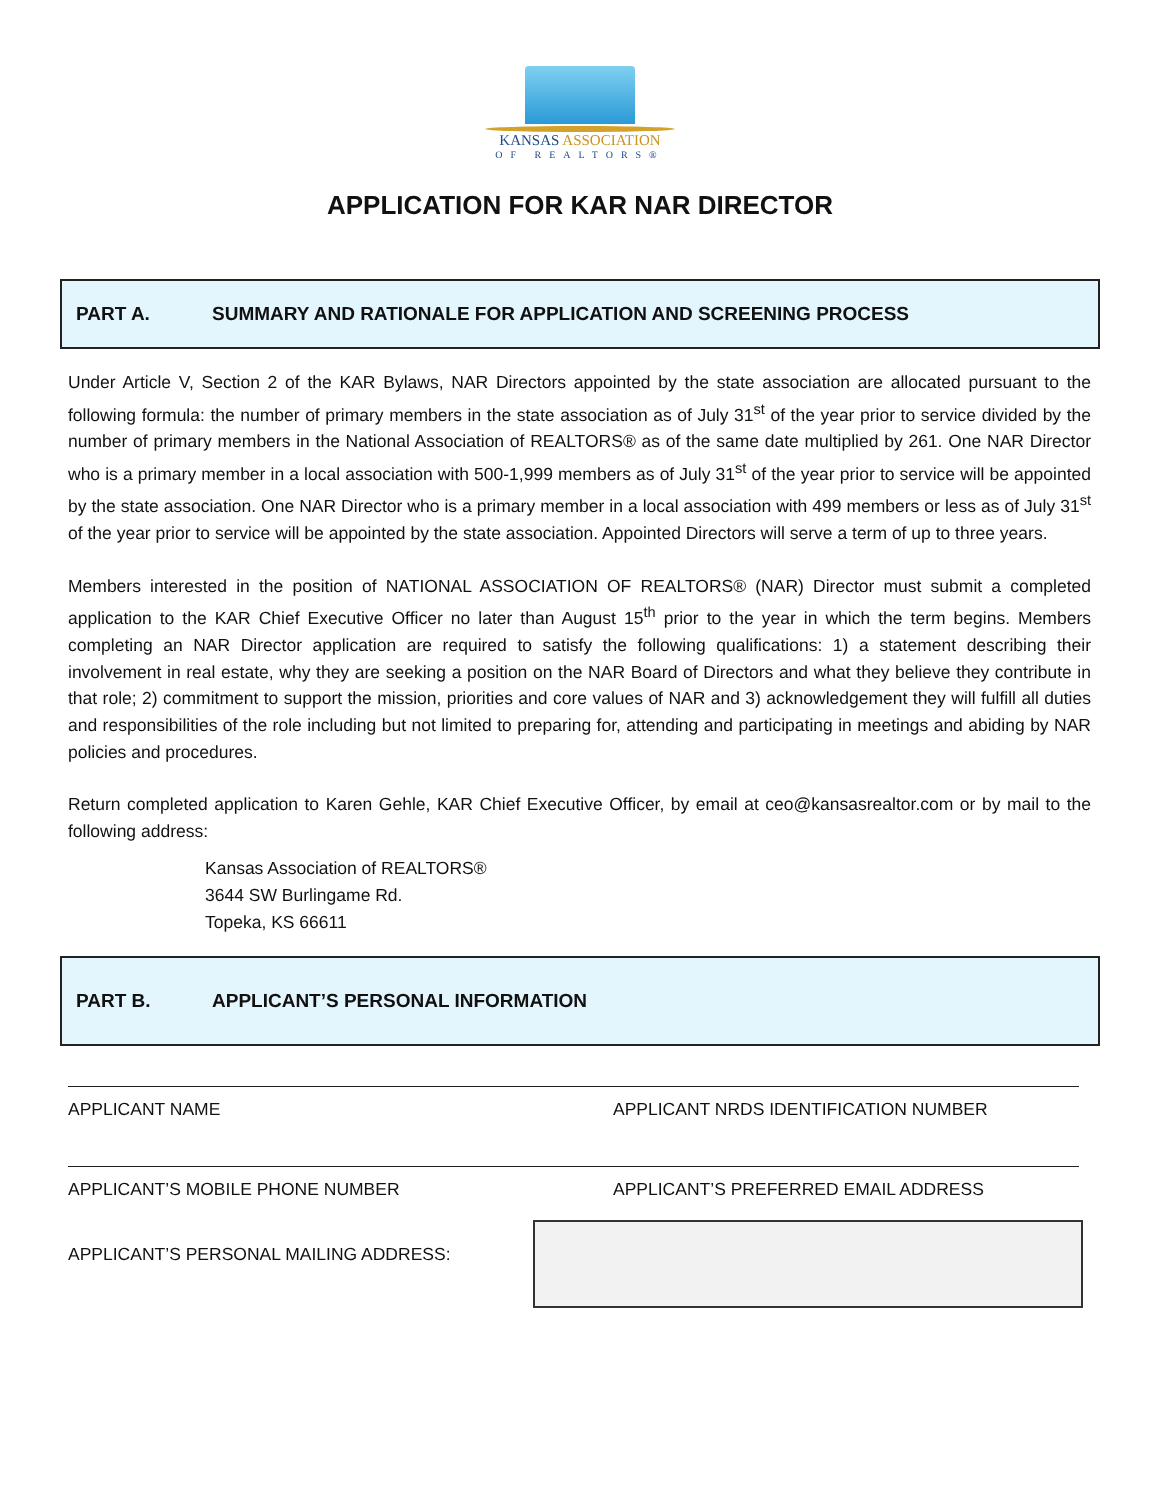KANSAS ASSOCIATION
OF REALTORS®
APPLICATION FOR KAR NAR DIRECTOR
PART A. SUMMARY AND RATIONALE FOR APPLICATION AND SCREENING PROCESS
Under Article V, Section 2 of the KAR Bylaws, NAR Directors appointed by the state association are allocated pursuant to the following formula: the number of primary members in the state association as of July 31<sup>st</sup> of the year prior to service divided by the number of primary members in the National Association of REALTORS® as of the same date multiplied by 261. One NAR Director who is a primary member in a local association with 500-1,999 members as of July 31<sup>st</sup> of the year prior to service will be appointed by the state association. One NAR Director who is a primary member in a local association with 499 members or less as of July 31<sup>st</sup> of the year prior to service will be appointed by the state association. Appointed Directors will serve a term of up to three years.
Members interested in the position of NATIONAL ASSOCIATION OF REALTORS® (NAR) Director must submit a completed application to the KAR Chief Executive Officer no later than August 15<sup>th</sup> prior to the year in which the term begins. Members completing an NAR Director application are required to satisfy the following qualifications: 1) a statement describing their involvement in real estate, why they are seeking a position on the NAR Board of Directors and what they believe they contribute in that role; 2) commitment to support the mission, priorities and core values of NAR and 3) acknowledgement they will fulfill all duties and responsibilities of the role including but not limited to preparing for, attending and participating in meetings and abiding by NAR policies and procedures.
Return completed application to Karen Gehle, KAR Chief Executive Officer, by email at ceo@kansasrealtor.com or by mail to the following address:
Kansas Association of REALTORS®
3644 SW Burlingame Rd.
Topeka, KS 66611
PART B. APPLICANT’S PERSONAL INFORMATION
APPLICANT NAME APPLICANT NRDS IDENTIFICATION NUMBER
APPLICANT’S MOBILE PHONE NUMBER APPLICANT’S PREFERRED EMAIL ADDRESS
APPLICANT’S PERSONAL MAILING ADDRESS: